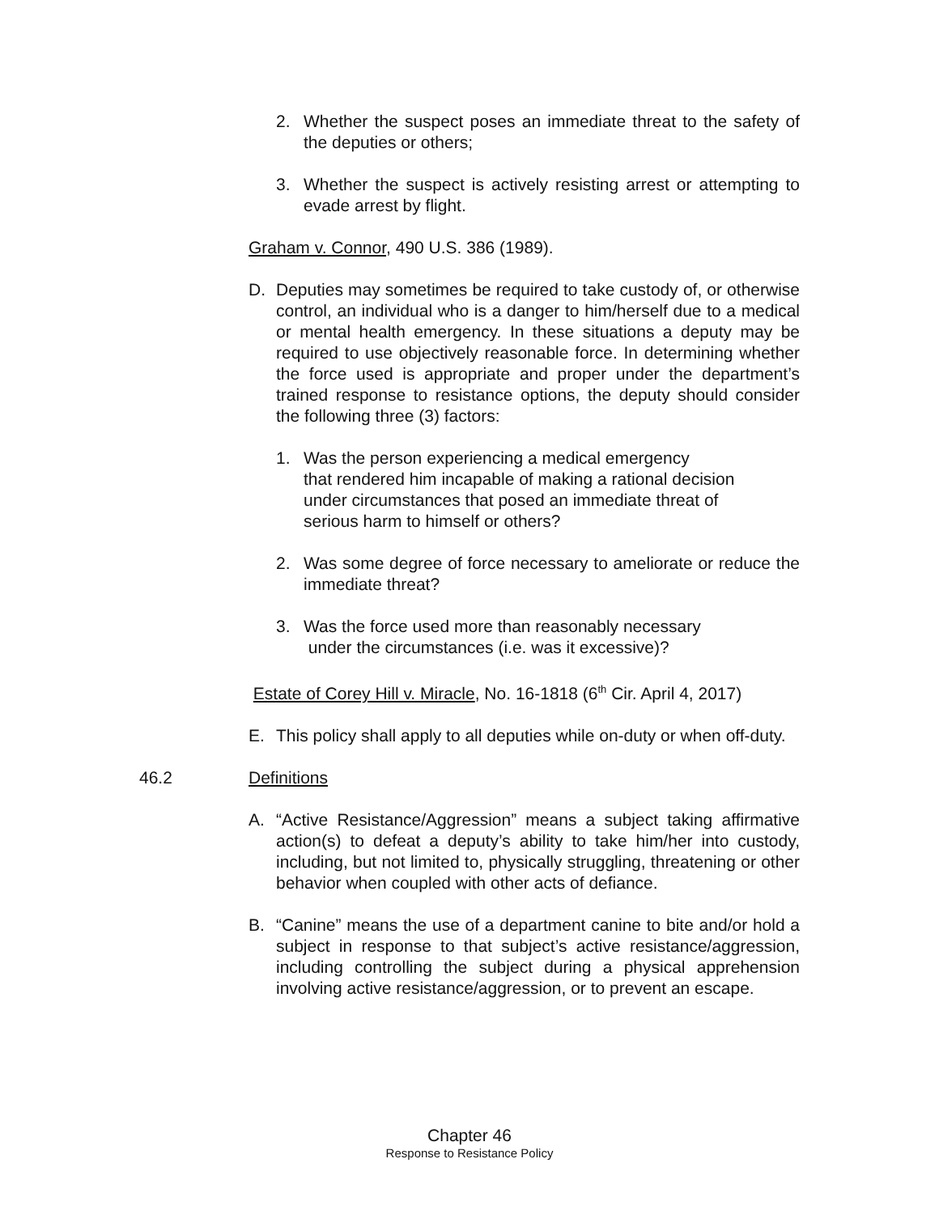2. Whether the suspect poses an immediate threat to the safety of the deputies or others;
3. Whether the suspect is actively resisting arrest or attempting to evade arrest by flight.
Graham v. Connor, 490 U.S. 386 (1989).
D. Deputies may sometimes be required to take custody of, or otherwise control, an individual who is a danger to him/herself due to a medical or mental health emergency. In these situations a deputy may be required to use objectively reasonable force. In determining whether the force used is appropriate and proper under the department’s trained response to resistance options, the deputy should consider the following three (3) factors:
1. Was the person experiencing a medical emergency
that rendered him incapable of making a rational decision
under circumstances that posed an immediate threat of
serious harm to himself or others?
2. Was some degree of force necessary to ameliorate or reduce the immediate threat?
3. Was the force used more than reasonably necessary
under the circumstances (i.e. was it excessive)?
Estate of Corey Hill v. Miracle, No. 16-1818 (6<sup>th</sup> Cir. April 4, 2017)
E. This policy shall apply to all deputies while on-duty or when off-duty.
46.2 Definitions
A. “Active Resistance/Aggression” means a subject taking affirmative action(s) to defeat a deputy’s ability to take him/her into custody, including, but not limited to, physically struggling, threatening or other behavior when coupled with other acts of defiance.
B. “Canine” means the use of a department canine to bite and/or hold a subject in response to that subject’s active resistance/aggression, including controlling the subject during a physical apprehension involving active resistance/aggression, or to prevent an escape.
Chapter 46
Response to Resistance Policy